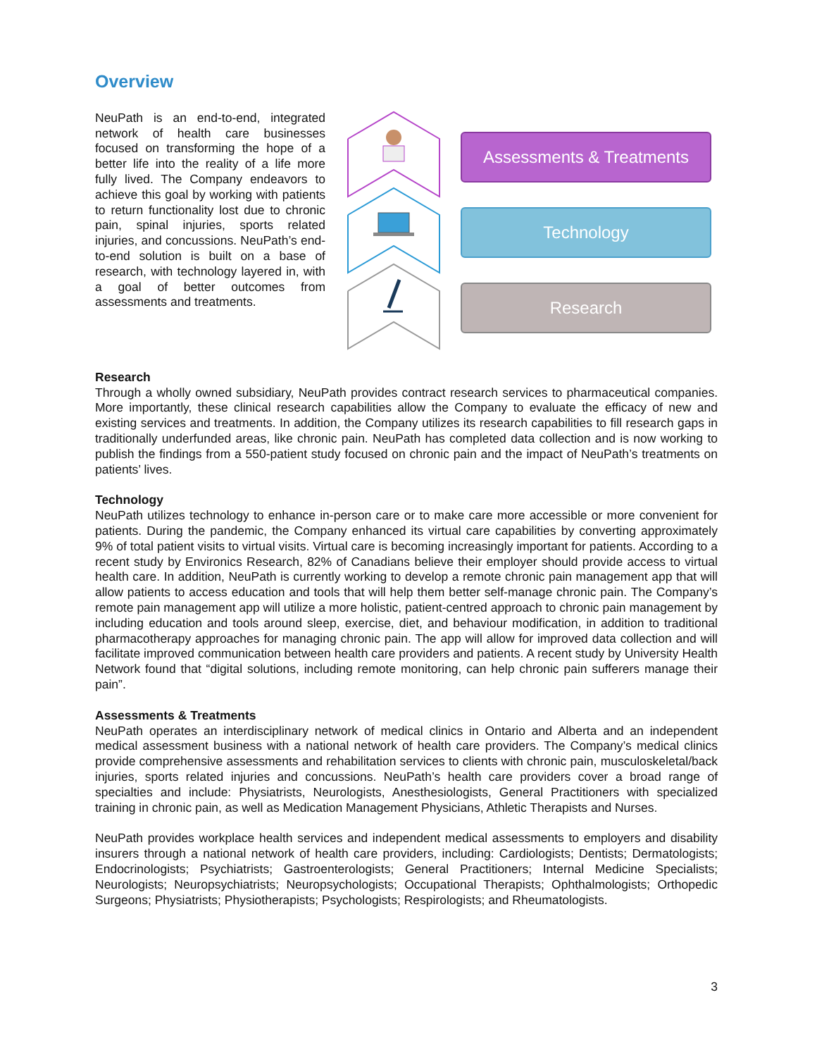Overview
NeuPath is an end-to-end, integrated network of health care businesses focused on transforming the hope of a better life into the reality of a life more fully lived. The Company endeavors to achieve this goal by working with patients to return functionality lost due to chronic pain, spinal injuries, sports related injuries, and concussions. NeuPath’s end-to-end solution is built on a base of research, with technology layered in, with a goal of better outcomes from assessments and treatments.
Assessments & Treatments
Technology
Research
Research
Through a wholly owned subsidiary, NeuPath provides contract research services to pharmaceutical companies. More importantly, these clinical research capabilities allow the Company to evaluate the efficacy of new and existing services and treatments. In addition, the Company utilizes its research capabilities to fill research gaps in traditionally underfunded areas, like chronic pain. NeuPath has completed data collection and is now working to publish the findings from a 550-patient study focused on chronic pain and the impact of NeuPath’s treatments on patients’ lives.
Technology
NeuPath utilizes technology to enhance in-person care or to make care more accessible or more convenient for patients. During the pandemic, the Company enhanced its virtual care capabilities by converting approximately 9% of total patient visits to virtual visits. Virtual care is becoming increasingly important for patients. According to a recent study by Environics Research, 82% of Canadians believe their employer should provide access to virtual health care. In addition, NeuPath is currently working to develop a remote chronic pain management app that will allow patients to access education and tools that will help them better self-manage chronic pain. The Company’s remote pain management app will utilize a more holistic, patient-centred approach to chronic pain management by including education and tools around sleep, exercise, diet, and behaviour modification, in addition to traditional pharmacotherapy approaches for managing chronic pain. The app will allow for improved data collection and will facilitate improved communication between health care providers and patients. A recent study by University Health Network found that “digital solutions, including remote monitoring, can help chronic pain sufferers manage their pain”.
Assessments & Treatments
NeuPath operates an interdisciplinary network of medical clinics in Ontario and Alberta and an independent medical assessment business with a national network of health care providers. The Company’s medical clinics provide comprehensive assessments and rehabilitation services to clients with chronic pain, musculoskeletal/back injuries, sports related injuries and concussions. NeuPath’s health care providers cover a broad range of specialties and include: Physiatrists, Neurologists, Anesthesiologists, General Practitioners with specialized training in chronic pain, as well as Medication Management Physicians, Athletic Therapists and Nurses.
NeuPath provides workplace health services and independent medical assessments to employers and disability insurers through a national network of health care providers, including: Cardiologists; Dentists; Dermatologists; Endocrinologists; Psychiatrists; Gastroenterologists; General Practitioners; Internal Medicine Specialists; Neurologists; Neuropsychiatrists; Neuropsychologists; Occupational Therapists; Ophthalmologists; Orthopedic Surgeons; Physiatrists; Physiotherapists; Psychologists; Respirologists; and Rheumatologists.
3